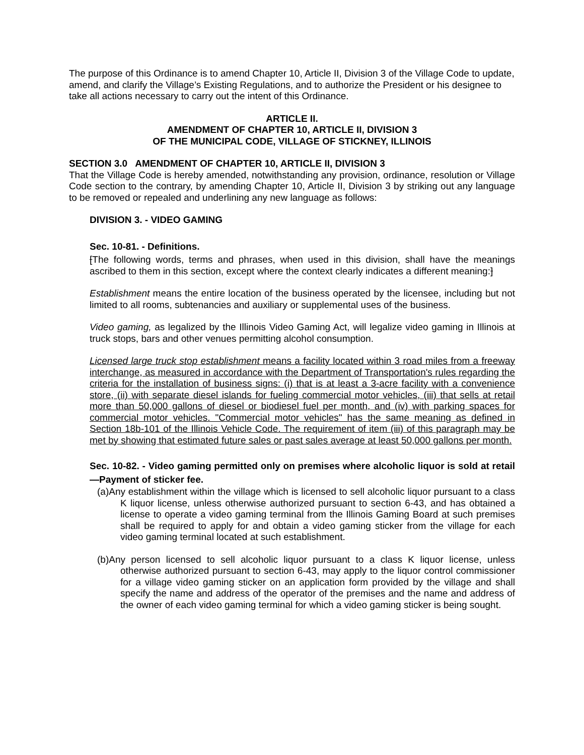The purpose of this Ordinance is to amend Chapter 10, Article II, Division 3 of the Village Code to update, amend, and clarify the Village’s Existing Regulations, and to authorize the President or his designee to take all actions necessary to carry out the intent of this Ordinance.
ARTICLE II.
AMENDMENT OF CHAPTER 10, ARTICLE II, DIVISION 3
OF THE MUNICIPAL CODE, VILLAGE OF STICKNEY, ILLINOIS
SECTION 3.0 AMENDMENT OF CHAPTER 10, ARTICLE II, DIVISION 3
That the Village Code is hereby amended, notwithstanding any provision, ordinance, resolution or Village Code section to the contrary, by amending Chapter 10, Article II, Division 3 by striking out any language to be removed or repealed and underlining any new language as follows:
DIVISION 3. - VIDEO GAMING
Sec. 10-81. - Definitions.
[The following words, terms and phrases, when used in this division, shall have the meanings ascribed to them in this section, except where the context clearly indicates a different meaning:]
Establishment means the entire location of the business operated by the licensee, including but not limited to all rooms, subtenancies and auxiliary or supplemental uses of the business.
Video gaming, as legalized by the Illinois Video Gaming Act, will legalize video gaming in Illinois at truck stops, bars and other venues permitting alcohol consumption.
Licensed large truck stop establishment means a facility located within 3 road miles from a freeway interchange, as measured in accordance with the Department of Transportation's rules regarding the criteria for the installation of business signs: (i) that is at least a 3-acre facility with a convenience store, (ii) with separate diesel islands for fueling commercial motor vehicles, (iii) that sells at retail more than 50,000 gallons of diesel or biodiesel fuel per month, and (iv) with parking spaces for commercial motor vehicles. "Commercial motor vehicles" has the same meaning as defined in Section 18b-101 of the Illinois Vehicle Code. The requirement of item (iii) of this paragraph may be met by showing that estimated future sales or past sales average at least 50,000 gallons per month.
Sec. 10-82. - Video gaming permitted only on premises where alcoholic liquor is sold at retail—Payment of sticker fee.
(a)Any establishment within the village which is licensed to sell alcoholic liquor pursuant to a class K liquor license, unless otherwise authorized pursuant to section 6-43, and has obtained a license to operate a video gaming terminal from the Illinois Gaming Board at such premises shall be required to apply for and obtain a video gaming sticker from the village for each video gaming terminal located at such establishment.
(b)Any person licensed to sell alcoholic liquor pursuant to a class K liquor license, unless otherwise authorized pursuant to section 6-43, may apply to the liquor control commissioner for a village video gaming sticker on an application form provided by the village and shall specify the name and address of the operator of the premises and the name and address of the owner of each video gaming terminal for which a video gaming sticker is being sought.